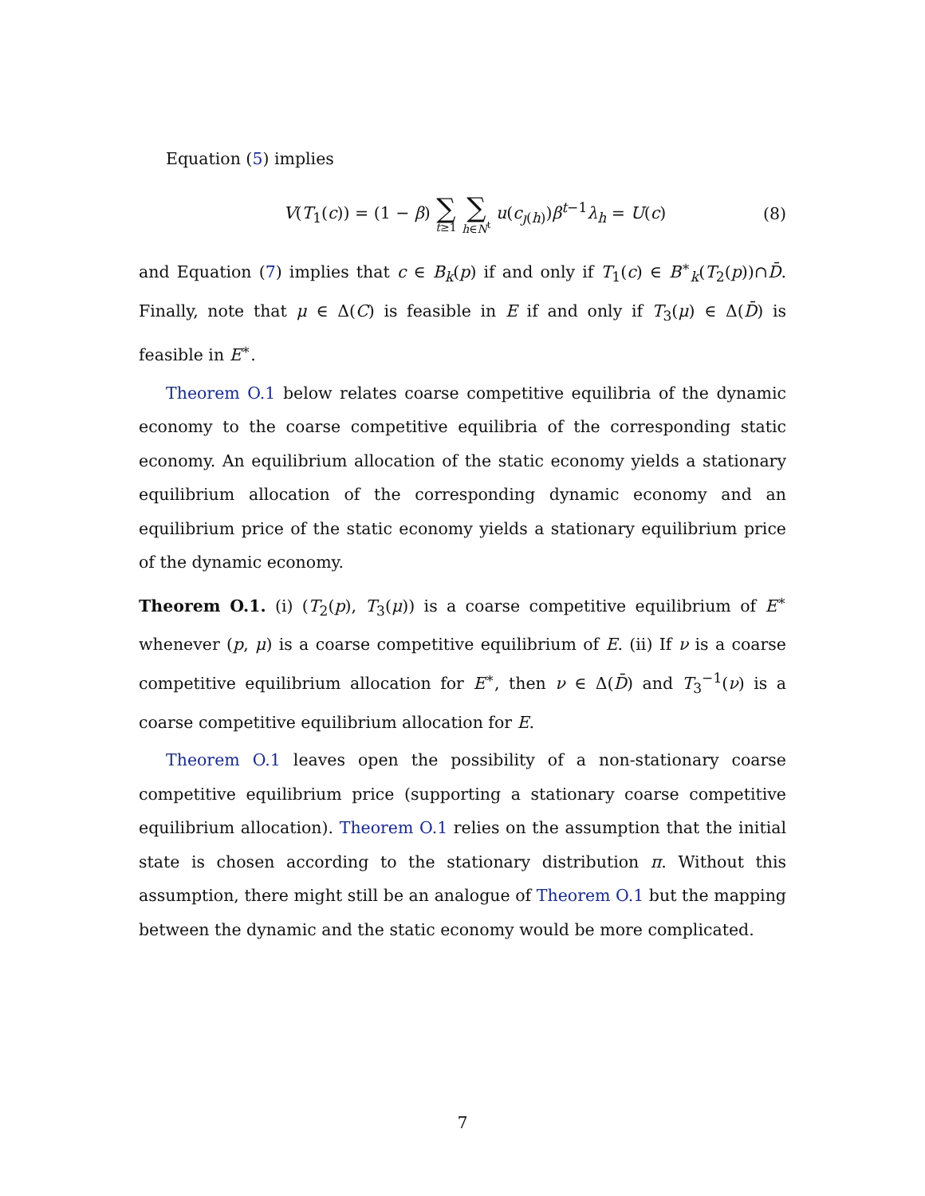Equation (5) implies
V(T<sub>1</sub>(c)) = (1 − β) ∑ t≥1 ∑ h∈N<sup>t</sup> u(c<sub>ȷ(h)</sub>)β<sup>t−1</sup>λ<sub>h</sub> = U(c)
(8)
and Equation (7) implies that c ∈ B<sub>k</sub>(p) if and only if T<sub>1</sub>(c) ∈ B<sup>∗</sup><sub>k</sub>(T<sub>2</sub>(p))∩D̄. Finally, note that μ ∈ Δ(C) is feasible in E if and only if T<sub>3</sub>(μ) ∈ Δ(D̄) is feasible in E<sup>∗</sup>.
Theorem O.1 below relates coarse competitive equilibria of the dynamic economy to the coarse competitive equilibria of the corresponding static economy. An equilibrium allocation of the static economy yields a stationary equilibrium allocation of the corresponding dynamic economy and an equilibrium price of the static economy yields a stationary equilibrium price of the dynamic economy.
Theorem O.1. (i) (T<sub>2</sub>(p), T<sub>3</sub>(μ)) is a coarse competitive equilibrium of E<sup>∗</sup> whenever (p, μ) is a coarse competitive equilibrium of E. (ii) If ν is a coarse competitive equilibrium allocation for E<sup>∗</sup>, then ν ∈ Δ(D̄) and T<sub>3</sub><sup>−1</sup>(ν) is a coarse competitive equilibrium allocation for E.
Theorem O.1 leaves open the possibility of a non-stationary coarse competitive equilibrium price (supporting a stationary coarse competitive equilibrium allocation). Theorem O.1 relies on the assumption that the initial state is chosen according to the stationary distribution π. Without this assumption, there might still be an analogue of Theorem O.1 but the mapping between the dynamic and the static economy would be more complicated.
7